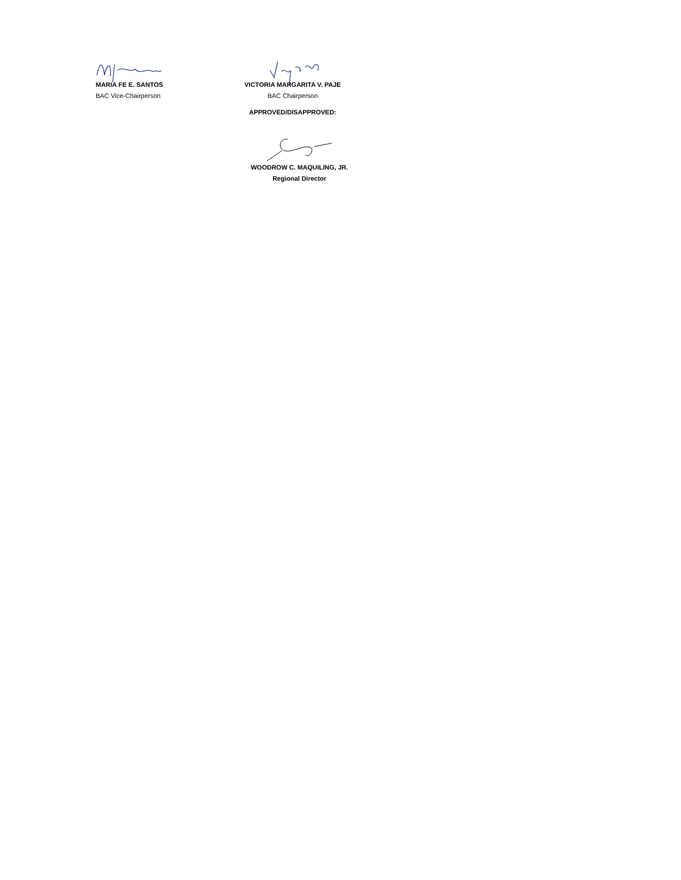MARIA FE E. SANTOS
BAC Vice-Chairperson
VICTORIA MARGARITA V. PAJE
BAC Chairperson
APPROVED/DISAPPROVED:
WOODROW C. MAQUILING, JR.
Regional Director